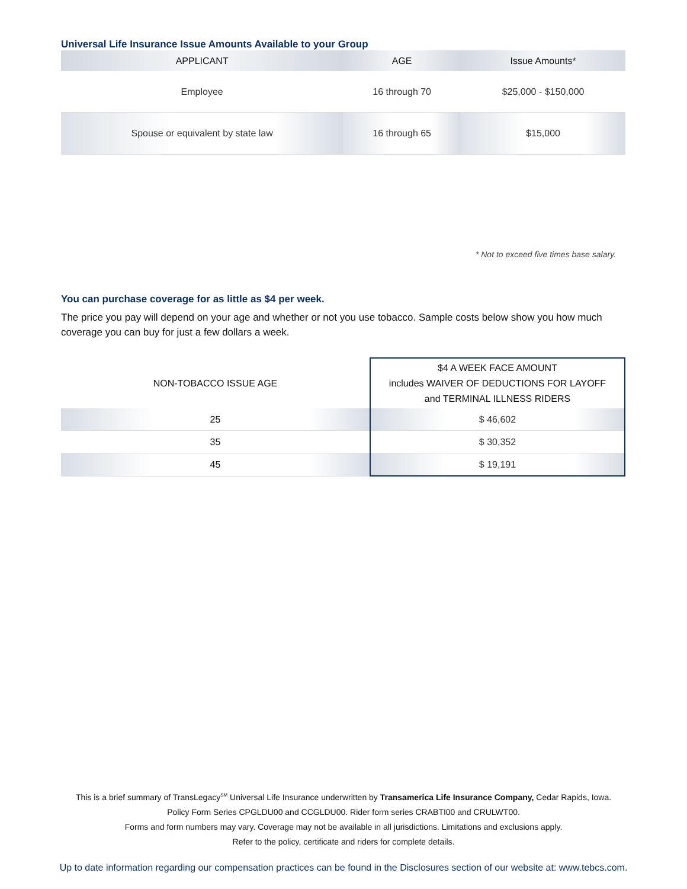Universal Life Insurance Issue Amounts Available to your Group
| APPLICANT | AGE | Issue Amounts* |
| --- | --- | --- |
| Employee | 16 through 70 | $25,000 - $150,000 |
| Spouse or equivalent by state law | 16 through 65 | $15,000 |
* Not to exceed five times base salary.
You can purchase coverage for as little as $4 per week.
The price you pay will depend on your age and whether or not you use tobacco. Sample costs below show you how much coverage you can buy for just a few dollars a week.
| NON-TOBACCO ISSUE AGE | $4 A WEEK FACE AMOUNT includes WAIVER OF DEDUCTIONS FOR LAYOFF and TERMINAL ILLNESS RIDERS |
| --- | --- |
| 25 | $ 46,602 |
| 35 | $ 30,352 |
| 45 | $ 19,191 |
This is a brief summary of TransLegacy<sup>SM</sup> Universal Life Insurance underwritten by Transamerica Life Insurance Company, Cedar Rapids, Iowa.
Policy Form Series CPGLDU00 and CCGLDU00. Rider form series CRABTI00 and CRULWT00.
Forms and form numbers may vary. Coverage may not be available in all jurisdictions. Limitations and exclusions apply.
Refer to the policy, certificate and riders for complete details.
Up to date information regarding our compensation practices can be found in the Disclosures section of our website at: www.tebcs.com.